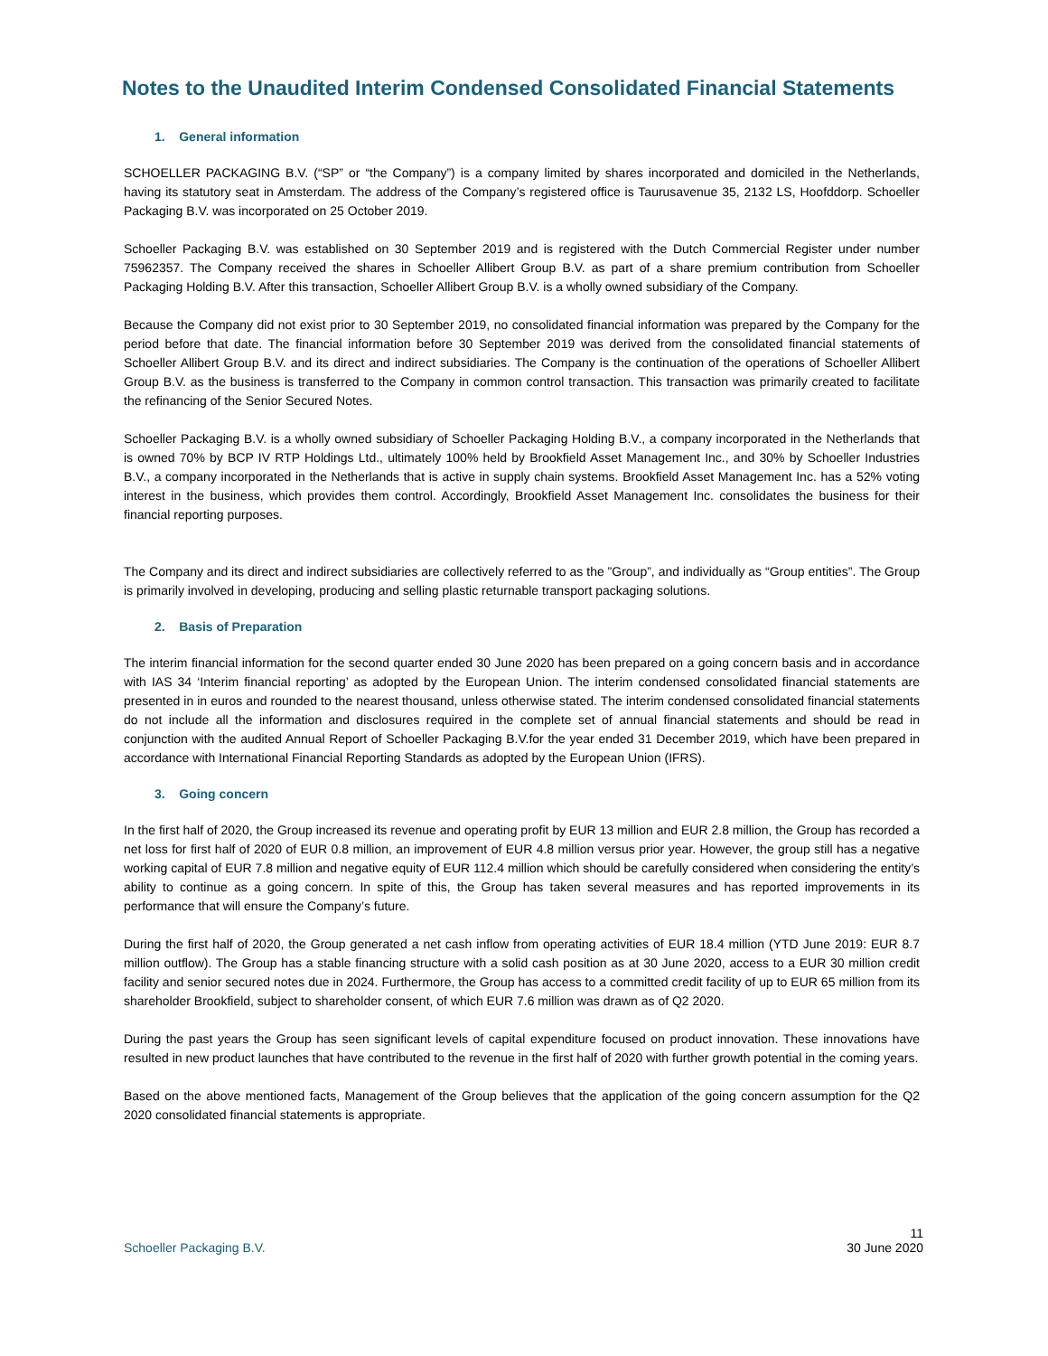Notes to the Unaudited Interim Condensed Consolidated Financial Statements
1. General information
SCHOELLER PACKAGING B.V. (“SP” or “the Company”) is a company limited by shares incorporated and domiciled in the Netherlands, having its statutory seat in Amsterdam. The address of the Company’s registered office is Taurusavenue 35, 2132 LS, Hoofddorp. Schoeller Packaging B.V. was incorporated on 25 October 2019.
Schoeller Packaging B.V. was established on 30 September 2019 and is registered with the Dutch Commercial Register under number 75962357. The Company received the shares in Schoeller Allibert Group B.V. as part of a share premium contribution from Schoeller Packaging Holding B.V. After this transaction, Schoeller Allibert Group B.V. is a wholly owned subsidiary of the Company.
Because the Company did not exist prior to 30 September 2019, no consolidated financial information was prepared by the Company for the period before that date. The financial information before 30 September 2019 was derived from the consolidated financial statements of Schoeller Allibert Group B.V. and its direct and indirect subsidiaries. The Company is the continuation of the operations of Schoeller Allibert Group B.V. as the business is transferred to the Company in common control transaction. This transaction was primarily created to facilitate the refinancing of the Senior Secured Notes.
Schoeller Packaging B.V. is a wholly owned subsidiary of Schoeller Packaging Holding B.V., a company incorporated in the Netherlands that is owned 70% by BCP IV RTP Holdings Ltd., ultimately 100% held by Brookfield Asset Management Inc., and 30% by Schoeller Industries B.V., a company incorporated in the Netherlands that is active in supply chain systems. Brookfield Asset Management Inc. has a 52% voting interest in the business, which provides them control. Accordingly, Brookfield Asset Management Inc. consolidates the business for their financial reporting purposes.
The Company and its direct and indirect subsidiaries are collectively referred to as the ”Group”, and individually as “Group entities”. The Group is primarily involved in developing, producing and selling plastic returnable transport packaging solutions.
2. Basis of Preparation
The interim financial information for the second quarter ended 30 June 2020 has been prepared on a going concern basis and in accordance with IAS 34 ‘Interim financial reporting’ as adopted by the European Union. The interim condensed consolidated financial statements are presented in in euros and rounded to the nearest thousand, unless otherwise stated. The interim condensed consolidated financial statements do not include all the information and disclosures required in the complete set of annual financial statements and should be read in conjunction with the audited Annual Report of Schoeller Packaging B.V.for the year ended 31 December 2019, which have been prepared in accordance with International Financial Reporting Standards as adopted by the European Union (IFRS).
3. Going concern
In the first half of 2020, the Group increased its revenue and operating profit by EUR 13 million and EUR 2.8 million, the Group has recorded a net loss for first half of 2020 of EUR 0.8 million, an improvement of EUR 4.8 million versus prior year. However, the group still has a negative working capital of EUR 7.8 million and negative equity of EUR 112.4 million which should be carefully considered when considering the entity’s ability to continue as a going concern. In spite of this, the Group has taken several measures and has reported improvements in its performance that will ensure the Company’s future.
During the first half of 2020, the Group generated a net cash inflow from operating activities of EUR 18.4 million (YTD June 2019: EUR 8.7 million outflow). The Group has a stable financing structure with a solid cash position as at 30 June 2020, access to a EUR 30 million credit facility and senior secured notes due in 2024. Furthermore, the Group has access to a committed credit facility of up to EUR 65 million from its shareholder Brookfield, subject to shareholder consent, of which EUR 7.6 million was drawn as of Q2 2020.
During the past years the Group has seen significant levels of capital expenditure focused on product innovation. These innovations have resulted in new product launches that have contributed to the revenue in the first half of 2020 with further growth potential in the coming years.
Based on the above mentioned facts, Management of the Group believes that the application of the going concern assumption for the Q2 2020 consolidated financial statements is appropriate.
11
Schoeller Packaging B.V. 30 June 2020